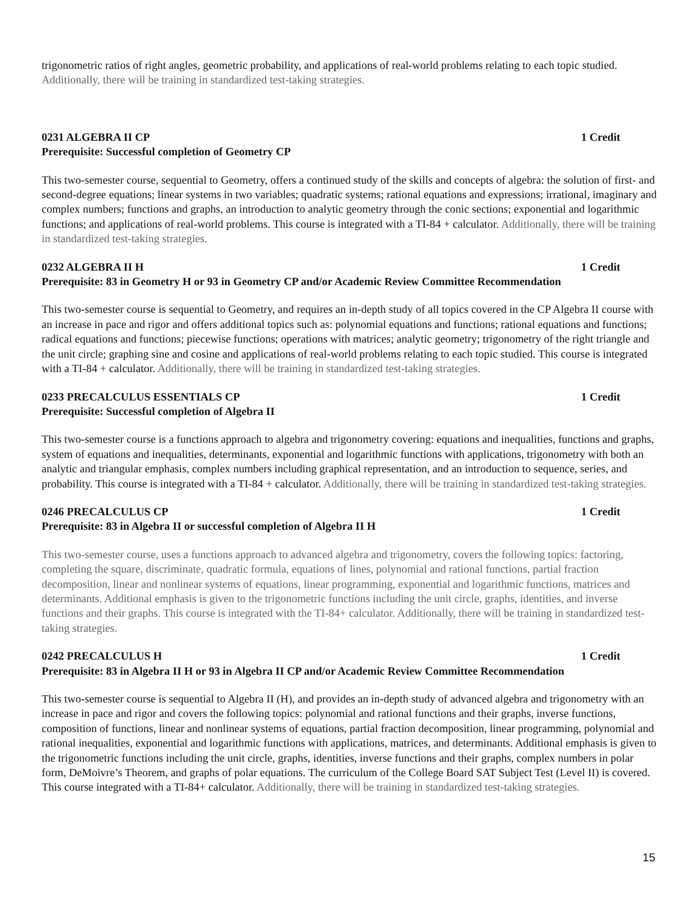trigonometric ratios of right angles, geometric probability, and applications of real-world problems relating to each topic studied. Additionally, there will be training in standardized test-taking strategies.
0231 ALGEBRA II CP 1 Credit
Prerequisite: Successful completion of Geometry CP
This two-semester course, sequential to Geometry, offers a continued study of the skills and concepts of algebra: the solution of first- and second-degree equations; linear systems in two variables; quadratic systems; rational equations and expressions; irrational, imaginary and complex numbers; functions and graphs, an introduction to analytic geometry through the conic sections; exponential and logarithmic functions; and applications of real-world problems. This course is integrated with a TI-84 + calculator. Additionally, there will be training in standardized test-taking strategies.
0232 ALGEBRA II H 1 Credit
Prerequisite: 83 in Geometry H or 93 in Geometry CP and/or Academic Review Committee Recommendation
This two-semester course is sequential to Geometry, and requires an in-depth study of all topics covered in the CP Algebra II course with an increase in pace and rigor and offers additional topics such as: polynomial equations and functions; rational equations and functions; radical equations and functions; piecewise functions; operations with matrices; analytic geometry; trigonometry of the right triangle and the unit circle; graphing sine and cosine and applications of real-world problems relating to each topic studied. This course is integrated with a TI-84 + calculator. Additionally, there will be training in standardized test-taking strategies.
0233 PRECALCULUS ESSENTIALS CP 1 Credit
Prerequisite: Successful completion of Algebra II
This two-semester course is a functions approach to algebra and trigonometry covering: equations and inequalities, functions and graphs, system of equations and inequalities, determinants, exponential and logarithmic functions with applications, trigonometry with both an analytic and triangular emphasis, complex numbers including graphical representation, and an introduction to sequence, series, and probability. This course is integrated with a TI-84 + calculator. Additionally, there will be training in standardized test-taking strategies.
0246 PRECALCULUS CP 1 Credit
Prerequisite: 83 in Algebra II or successful completion of Algebra II H
This two-semester course, uses a functions approach to advanced algebra and trigonometry, covers the following topics: factoring, completing the square, discriminate, quadratic formula, equations of lines, polynomial and rational functions, partial fraction decomposition, linear and nonlinear systems of equations, linear programming, exponential and logarithmic functions, matrices and determinants. Additional emphasis is given to the trigonometric functions including the unit circle, graphs, identities, and inverse functions and their graphs. This course is integrated with the TI-84+ calculator. Additionally, there will be training in standardized test-taking strategies.
0242 PRECALCULUS H 1 Credit
Prerequisite: 83 in Algebra II H or 93 in Algebra II CP and/or Academic Review Committee Recommendation
This two-semester course is sequential to Algebra II (H), and provides an in-depth study of advanced algebra and trigonometry with an increase in pace and rigor and covers the following topics: polynomial and rational functions and their graphs, inverse functions, composition of functions, linear and nonlinear systems of equations, partial fraction decomposition, linear programming, polynomial and rational inequalities, exponential and logarithmic functions with applications, matrices, and determinants. Additional emphasis is given to the trigonometric functions including the unit circle, graphs, identities, inverse functions and their graphs, complex numbers in polar form, DeMoivre’s Theorem, and graphs of polar equations. The curriculum of the College Board SAT Subject Test (Level II) is covered. This course integrated with a TI-84+ calculator. Additionally, there will be training in standardized test-taking strategies.
15